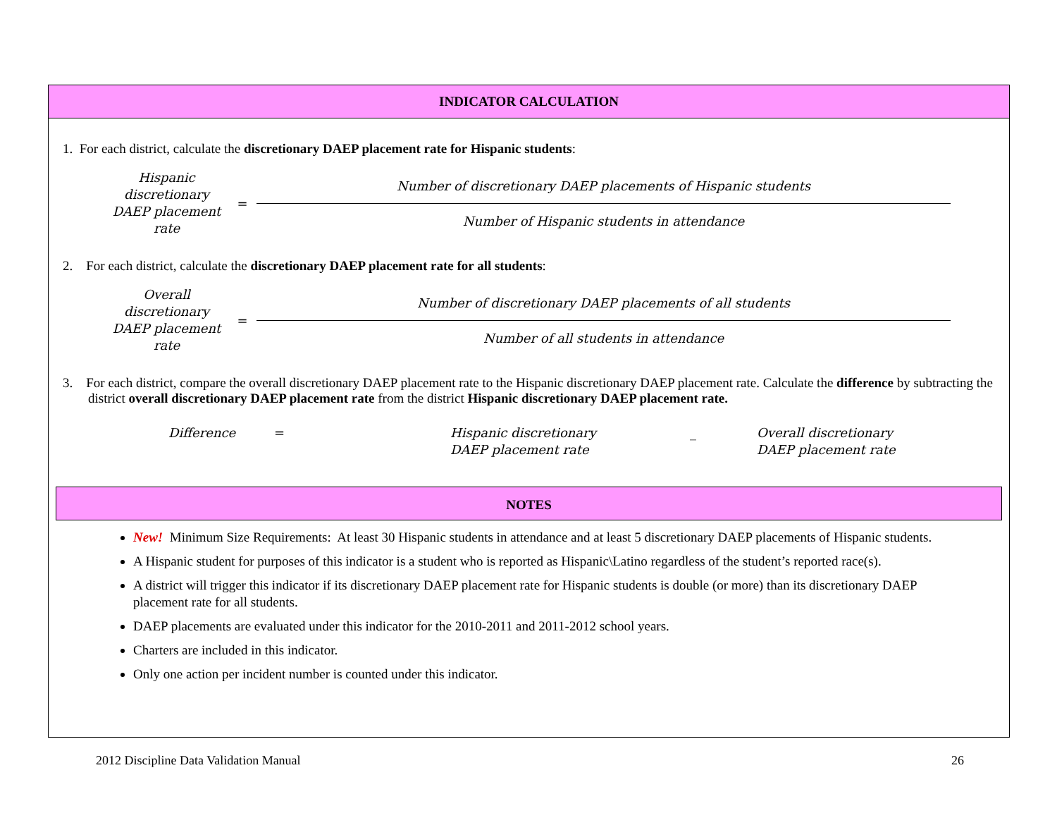INDICATOR CALCULATION
1. For each district, calculate the discretionary DAEP placement rate for Hispanic students:
Hispanic discretionary DAEP placement rate
=
Number of discretionary DAEP placements of Hispanic students
Number of Hispanic students in attendance
2. For each district, calculate the discretionary DAEP placement rate for all students:
Overall discretionary DAEP placement rate
=
Number of discretionary DAEP placements of all students
Number of all students in attendance
3. For each district, compare the overall discretionary DAEP placement rate to the Hispanic discretionary DAEP placement rate. Calculate the difference by subtracting the district overall discretionary DAEP placement rate from the district Hispanic discretionary DAEP placement rate.
Difference = Hispanic discretionary
DAEP placement rate
_ Overall discretionary
DAEP placement rate
NOTES
New! Minimum Size Requirements: At least 30 Hispanic students in attendance and at least 5 discretionary DAEP placements of Hispanic students.
A Hispanic student for purposes of this indicator is a student who is reported as Hispanic\Latino regardless of the student’s reported race(s).
A district will trigger this indicator if its discretionary DAEP placement rate for Hispanic students is double (or more) than its discretionary DAEP placement rate for all students.
DAEP placements are evaluated under this indicator for the 2010-2011 and 2011-2012 school years.
Charters are included in this indicator.
Only one action per incident number is counted under this indicator.
2012 Discipline Data Validation Manual 26